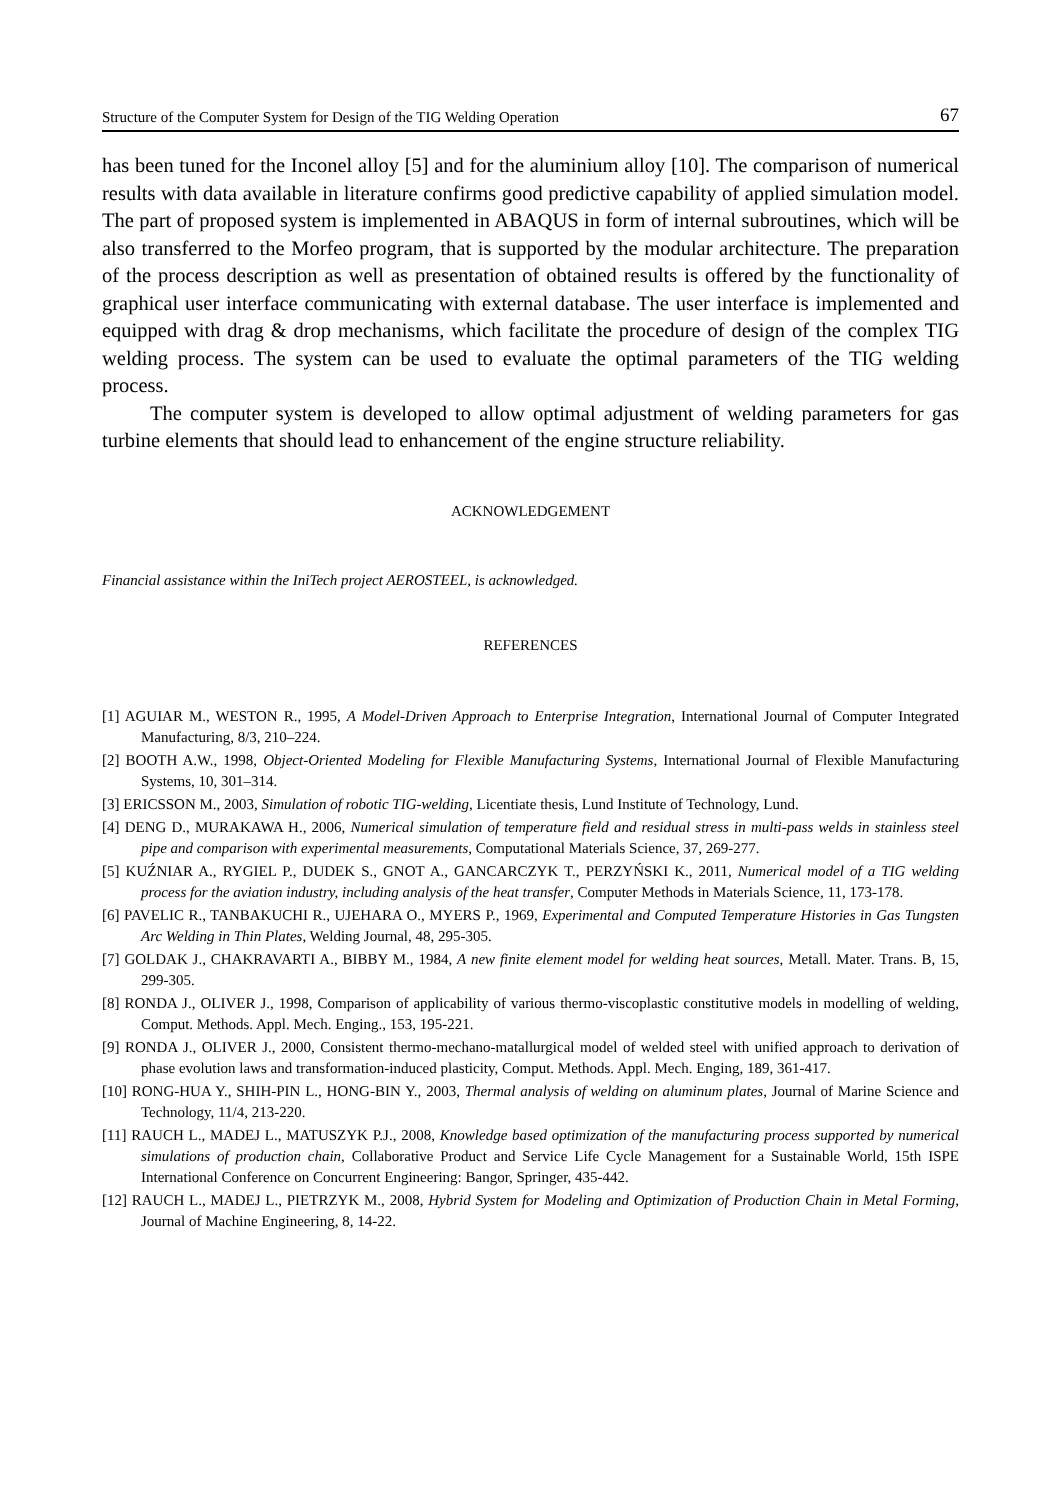Structure of the Computer System for Design of the TIG Welding Operation 67
has been tuned for the Inconel alloy [5] and for the aluminium alloy [10]. The comparison of numerical results with data available in literature confirms good predictive capability of applied simulation model. The part of proposed system is implemented in ABAQUS in form of internal subroutines, which will be also transferred to the Morfeo program, that is supported by the modular architecture. The preparation of the process description as well as presentation of obtained results is offered by the functionality of graphical user interface communicating with external database. The user interface is implemented and equipped with drag & drop mechanisms, which facilitate the procedure of design of the complex TIG welding process. The system can be used to evaluate the optimal parameters of the TIG welding process.
The computer system is developed to allow optimal adjustment of welding parameters for gas turbine elements that should lead to enhancement of the engine structure reliability.
ACKNOWLEDGEMENT
Financial assistance within the IniTech project AEROSTEEL, is acknowledged.
REFERENCES
[1] AGUIAR M., WESTON R., 1995, A Model-Driven Approach to Enterprise Integration, International Journal of Computer Integrated Manufacturing, 8/3, 210–224.
[2] BOOTH A.W., 1998, Object-Oriented Modeling for Flexible Manufacturing Systems, International Journal of Flexible Manufacturing Systems, 10, 301–314.
[3] ERICSSON M., 2003, Simulation of robotic TIG-welding, Licentiate thesis, Lund Institute of Technology, Lund.
[4] DENG D., MURAKAWA H., 2006, Numerical simulation of temperature field and residual stress in multi-pass welds in stainless steel pipe and comparison with experimental measurements, Computational Materials Science, 37, 269-277.
[5] KUŹNIAR A., RYGIEL P., DUDEK S., GNOT A., GANCARCZYK T., PERZYŃSKI K., 2011, Numerical model of a TIG welding process for the aviation industry, including analysis of the heat transfer, Computer Methods in Materials Science, 11, 173-178.
[6] PAVELIC R., TANBAKUCHI R., UJEHARA O., MYERS P., 1969, Experimental and Computed Temperature Histories in Gas Tungsten Arc Welding in Thin Plates, Welding Journal, 48, 295-305.
[7] GOLDAK J., CHAKRAVARTI A., BIBBY M., 1984, A new finite element model for welding heat sources, Metall. Mater. Trans. B, 15, 299-305.
[8] RONDA J., OLIVER J., 1998, Comparison of applicability of various thermo-viscoplastic constitutive models in modelling of welding, Comput. Methods. Appl. Mech. Enging., 153, 195-221.
[9] RONDA J., OLIVER J., 2000, Consistent thermo-mechano-matallurgical model of welded steel with unified approach to derivation of phase evolution laws and transformation-induced plasticity, Comput. Methods. Appl. Mech. Enging, 189, 361-417.
[10] RONG-HUA Y., SHIH-PIN L., HONG-BIN Y., 2003, Thermal analysis of welding on aluminum plates, Journal of Marine Science and Technology, 11/4, 213-220.
[11] RAUCH L., MADEJ L., MATUSZYK P.J., 2008, Knowledge based optimization of the manufacturing process supported by numerical simulations of production chain, Collaborative Product and Service Life Cycle Management for a Sustainable World, 15th ISPE International Conference on Concurrent Engineering: Bangor, Springer, 435-442.
[12] RAUCH L., MADEJ L., PIETRZYK M., 2008, Hybrid System for Modeling and Optimization of Production Chain in Metal Forming, Journal of Machine Engineering, 8, 14-22.